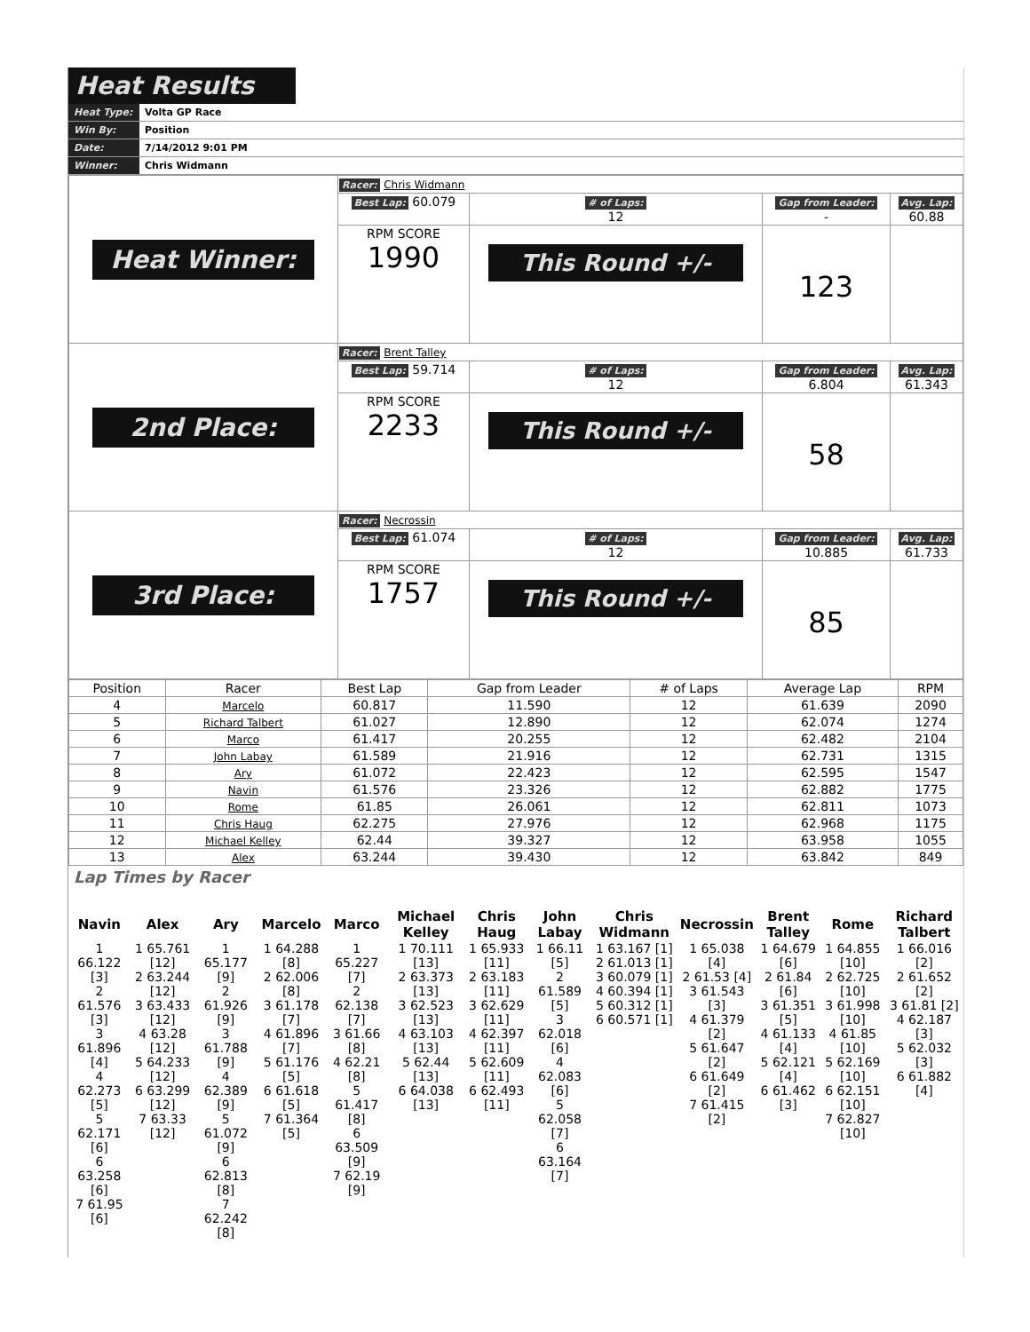Heat Results
| Heat Type: | Volta GP Race |
| Win By: | Position |
| Date: | 7/14/2012 9:01 PM |
| Winner: | Chris Widmann |
| Heat Winner: | Racer: Chris Widmann | | | |
| | Best Lap: 60.079 | # of Laps: 12 | Gap from Leader: - | Avg. Lap: 60.88 |
| | RPM SCORE 1990 | This Round +/- | 123 | |
| 2nd Place: | Racer: Brent Talley | | | |
| | Best Lap: 59.714 | # of Laps: 12 | Gap from Leader: 6.804 | Avg. Lap: 61.343 |
| | RPM SCORE 2233 | This Round +/- | 58 | |
| 3rd Place: | Racer: Necrossin | | | |
| | Best Lap: 61.074 | # of Laps: 12 | Gap from Leader: 10.885 | Avg. Lap: 61.733 |
| | RPM SCORE 1757 | This Round +/- | 85 | |
| Position | Racer | Best Lap | Gap from Leader | # of Laps | Average Lap | RPM |
| --- | --- | --- | --- | --- | --- | --- |
| 4 | Marcelo | 60.817 | 11.590 | 12 | 61.639 | 2090 |
| 5 | Richard Talbert | 61.027 | 12.890 | 12 | 62.074 | 1274 |
| 6 | Marco | 61.417 | 20.255 | 12 | 62.482 | 2104 |
| 7 | John Labay | 61.589 | 21.916 | 12 | 62.731 | 1315 |
| 8 | Ary | 61.072 | 22.423 | 12 | 62.595 | 1547 |
| 9 | Navin | 61.576 | 23.326 | 12 | 62.882 | 1775 |
| 10 | Rome | 61.85 | 26.061 | 12 | 62.811 | 1073 |
| 11 | Chris Haug | 62.275 | 27.976 | 12 | 62.968 | 1175 |
| 12 | Michael Kelley | 62.44 | 39.327 | 12 | 63.958 | 1055 |
| 13 | Alex | 63.244 | 39.430 | 12 | 63.842 | 849 |
Lap Times by Racer
| Navin | Alex | Ary | Marcelo | Marco | Michael Kelley | Chris Haug | John Labay | Chris Widmann | Necrossin | Brent Talley | Rome | Richard Talbert |
| --- | --- | --- | --- | --- | --- | --- | --- | --- | --- | --- | --- | --- |
| 1 66.122 [3] 2 61.576 [3] 3 61.896 [4] 4 62.273 [5] 5 62.171 [6] 6 63.258 [6] 7 61.95 [6] | 1 65.761 [12] 2 63.244 [12] 3 63.433 [12] 4 63.28 [12] 5 64.233 [12] 6 63.299 [12] 7 63.33 [12] | 1 65.177 [9] 2 61.926 [9] 3 61.788 [9] 4 62.389 [9] 5 61.072 [9] 6 62.813 [8] 7 62.242 [8] | 1 64.288 [8] 2 62.006 [8] 3 61.178 [7] 4 61.896 [7] 5 61.176 [5] 6 61.618 [5] 7 61.364 [5] | 1 65.227 [7] 2 62.138 [7] 3 61.66 [8] 4 62.21 [8] 5 61.417 [8] 6 63.509 [9] 7 62.19 [9] | 1 70.111 [13] 2 63.373 [13] 3 62.523 [13] 4 63.103 [13] 5 62.44 [13] 6 64.038 [13] | 1 65.933 [11] 2 63.183 [11] 3 62.629 [11] 4 62.397 [11] 5 62.609 [11] 6 62.493 [11] | 1 66.11 [5] 2 61.589 [5] 3 62.018 [6] 4 62.083 [6] 5 62.058 [7] 6 63.164 [7] | 1 63.167 [1] 2 61.013 [1] 3 60.079 [1] 4 60.394 [1] 5 60.312 [1] 6 60.571 [1] | 1 65.038 [4] 2 61.53 [4] 3 61.543 [3] 4 61.379 [2] 5 61.647 [2] 6 61.649 [2] 7 61.415 [2] | 1 64.679 [6] 2 61.84 [6] 3 61.351 [5] 4 61.133 [4] 5 62.121 [4] 6 61.462 [3] | 1 64.855 [10] 2 62.725 [10] 3 61.998 [10] 4 61.85 [10] 5 62.169 [10] 6 62.151 [10] 7 62.827 [10] | 1 66.016 [2] 2 61.652 [2] 3 61.81 [2] 4 62.187 [3] 5 62.032 [3] 6 61.882 [4] |